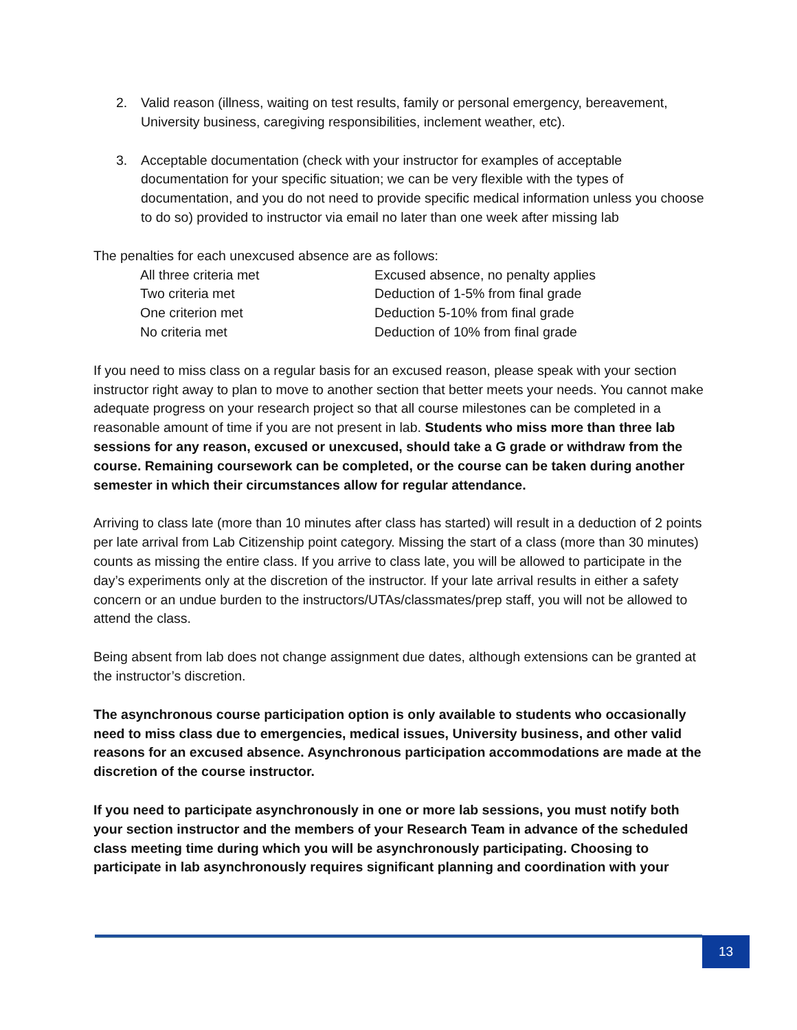2. Valid reason (illness, waiting on test results, family or personal emergency, bereavement, University business, caregiving responsibilities, inclement weather, etc).
3. Acceptable documentation (check with your instructor for examples of acceptable documentation for your specific situation; we can be very flexible with the types of documentation, and you do not need to provide specific medical information unless you choose to do so) provided to instructor via email no later than one week after missing lab
The penalties for each unexcused absence are as follows:
| All three criteria met | Excused absence, no penalty applies |
| Two criteria met | Deduction of 1-5% from final grade |
| One criterion met | Deduction 5-10% from final grade |
| No criteria met | Deduction of 10% from final grade |
If you need to miss class on a regular basis for an excused reason, please speak with your section instructor right away to plan to move to another section that better meets your needs. You cannot make adequate progress on your research project so that all course milestones can be completed in a reasonable amount of time if you are not present in lab. Students who miss more than three lab sessions for any reason, excused or unexcused, should take a G grade or withdraw from the course. Remaining coursework can be completed, or the course can be taken during another semester in which their circumstances allow for regular attendance.
Arriving to class late (more than 10 minutes after class has started) will result in a deduction of 2 points per late arrival from Lab Citizenship point category. Missing the start of a class (more than 30 minutes) counts as missing the entire class. If you arrive to class late, you will be allowed to participate in the day’s experiments only at the discretion of the instructor. If your late arrival results in either a safety concern or an undue burden to the instructors/UTAs/classmates/prep staff, you will not be allowed to attend the class.
Being absent from lab does not change assignment due dates, although extensions can be granted at the instructor’s discretion.
The asynchronous course participation option is only available to students who occasionally need to miss class due to emergencies, medical issues, University business, and other valid reasons for an excused absence. Asynchronous participation accommodations are made at the discretion of the course instructor.
If you need to participate asynchronously in one or more lab sessions, you must notify both your section instructor and the members of your Research Team in advance of the scheduled class meeting time during which you will be asynchronously participating. Choosing to participate in lab asynchronously requires significant planning and coordination with your
13